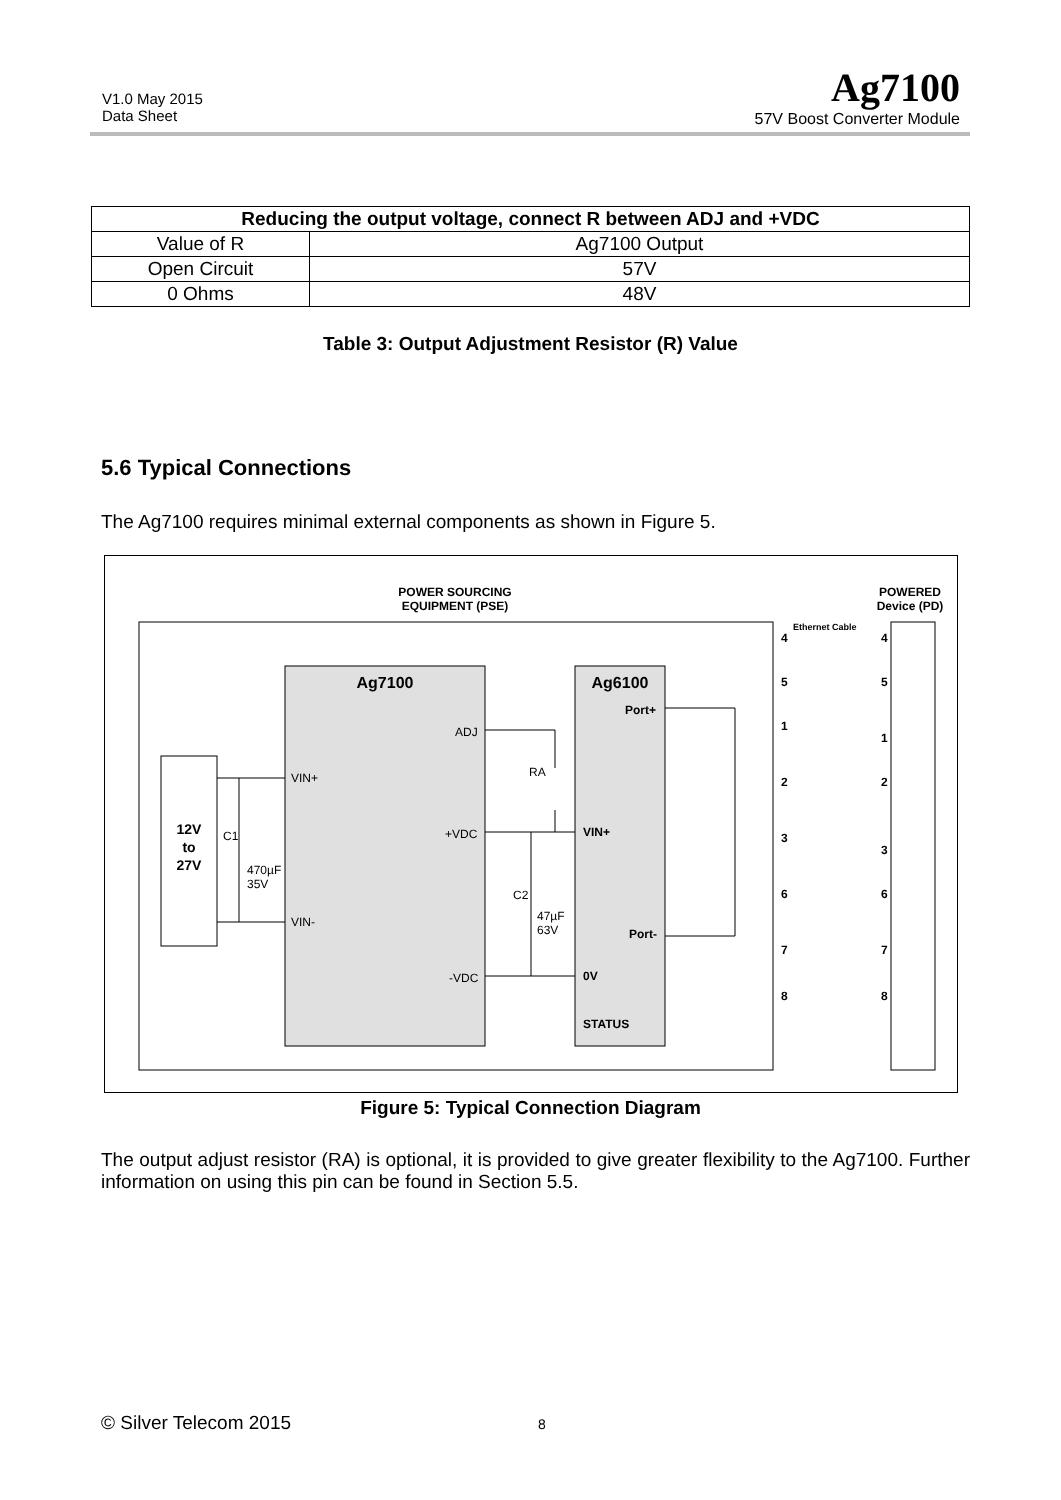V1.0 May 2015
Data Sheet
Ag7100
57V Boost Converter Module
| Reducing the output voltage, connect R between ADJ and +VDC | |
| --- | --- |
| Value of R | Ag7100 Output |
| Open Circuit | 57V |
| 0 Ohms | 48V |
Table 3: Output Adjustment Resistor (R) Value
5.6 Typical Connections
The Ag7100 requires minimal external components as shown in Figure 5.
POWER SOURCING
EQUIPMENT (PSE)
POWERED
Device (PD)
Ag7100
Ag6100
12V
to
27V
VIN+
VIN-
ADJ
+VDC
-VDC
VIN+
0V
STATUS
Port+
Port-
C1
470µF
35V
C2
47µF
63V
RA
Ethernet Cable
4
5
1
2
3
6
7
8
4
5
1
2
3
6
7
8
Figure 5: Typical Connection Diagram
The output adjust resistor (RA) is optional, it is provided to give greater flexibility to the Ag7100. Further information on using this pin can be found in Section 5.5.
© Silver Telecom 2015 8